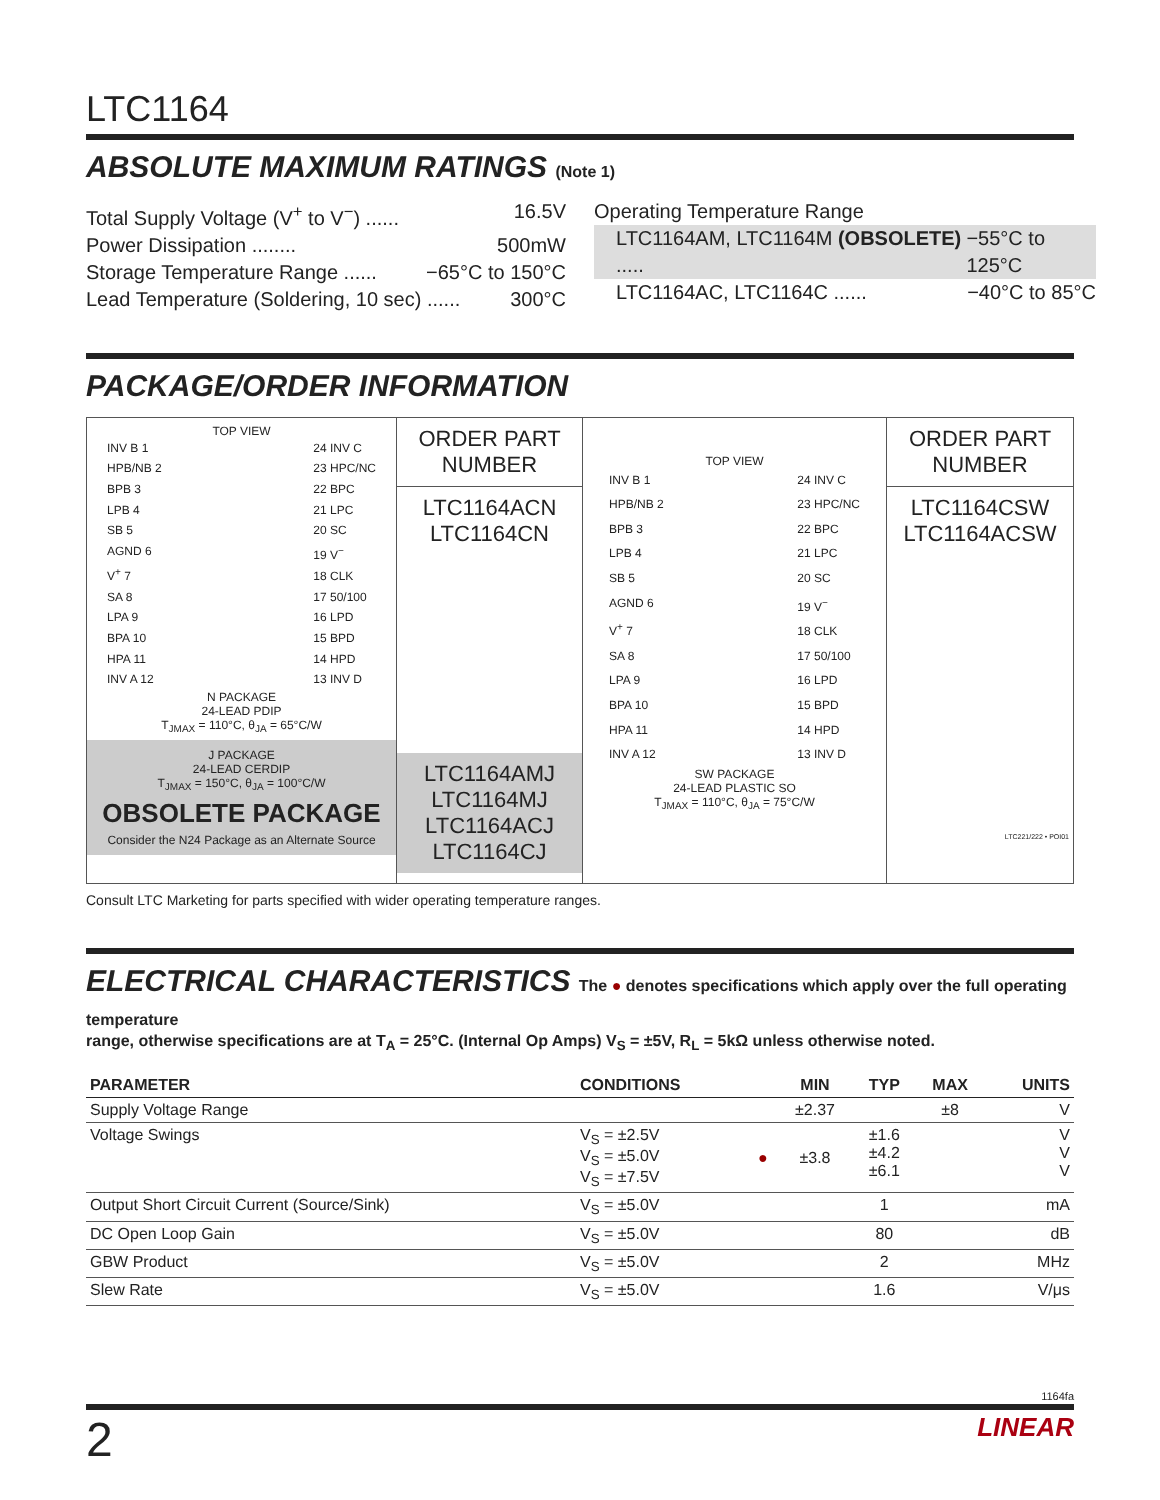LTC1164
ABSOLUTE MAXIMUM RATINGS (Note 1)
Total Supply Voltage (V<sup>+</sup> to V<sup>−</sup>) ...... 16.5V
Power Dissipation ........ 500mW
Storage Temperature Range ...... −65°C to 150°C
Lead Temperature (Soldering, 10 sec) ...... 300°C
Operating Temperature Range
LTC1164AM, LTC1164M (OBSOLETE) ..... −55°C to 125°C
LTC1164AC, LTC1164C ...... −40°C to 85°C
PACKAGE/ORDER INFORMATION
TOP VIEW
INV B 1
HPB/NB 2
BPB 3
LPB 4
SB 5
AGND 6
V<sup>+</sup> 7
SA 8
LPA 9
BPA 10
HPA 11
INV A 12
24 INV C
23 HPC/NC
22 BPC
21 LPC
20 SC
19 V<sup>−</sup>
18 CLK
17 50/100
16 LPD
15 BPD
14 HPD
13 INV D
N PACKAGE
24-LEAD PDIP
T<sub>JMAX</sub> = 110°C, θ<sub>JA</sub> = 65°C/W
J PACKAGE
24-LEAD CERDIP
T<sub>JMAX</sub> = 150°C, θ<sub>JA</sub> = 100°C/W
OBSOLETE PACKAGE
Consider the N24 Package as an Alternate Source
ORDER PART
NUMBER
LTC1164ACN
LTC1164CN
LTC1164AMJ
LTC1164MJ
LTC1164ACJ
LTC1164CJ
TOP VIEW
INV B 1
HPB/NB 2
BPB 3
LPB 4
SB 5
AGND 6
V<sup>+</sup> 7
SA 8
LPA 9
BPA 10
HPA 11
INV A 12
24 INV C
23 HPC/NC
22 BPC
21 LPC
20 SC
19 V<sup>−</sup>
18 CLK
17 50/100
16 LPD
15 BPD
14 HPD
13 INV D
SW PACKAGE
24-LEAD PLASTIC SO
T<sub>JMAX</sub> = 110°C, θ<sub>JA</sub> = 75°C/W
ORDER PART
NUMBER
LTC1164CSW
LTC1164ACSW
LTC221/222 • POI01
Consult LTC Marketing for parts specified with wider operating temperature ranges.
ELECTRICAL CHARACTERISTICS The ● denotes specifications which apply over the full operating temperature
range, otherwise specifications are at T<sub>A</sub> = 25°C. (Internal Op Amps) V<sub>S</sub> = ±5V, R<sub>L</sub> = 5kΩ unless otherwise noted.
| PARAMETER | CONDITIONS | | MIN | TYP | MAX | UNITS |
| --- | --- | --- | --- | --- | --- | --- |
| Supply Voltage Range | | | ±2.37 | | ±8 | V |
| Voltage Swings | V<sub>S</sub> = ±2.5V V<sub>S</sub> = ±5.0V V<sub>S</sub> = ±7.5V | ● | ±3.8 | ±1.6 ±4.2 ±6.1 | | V V V |
| Output Short Circuit Current (Source/Sink) | V<sub>S</sub> = ±5.0V | | | 1 | | mA |
| DC Open Loop Gain | V<sub>S</sub> = ±5.0V | | | 80 | | dB |
| GBW Product | V<sub>S</sub> = ±5.0V | | | 2 | | MHz |
| Slew Rate | V<sub>S</sub> = ±5.0V | | | 1.6 | | V/μs |
1164fa
2 LINEAR